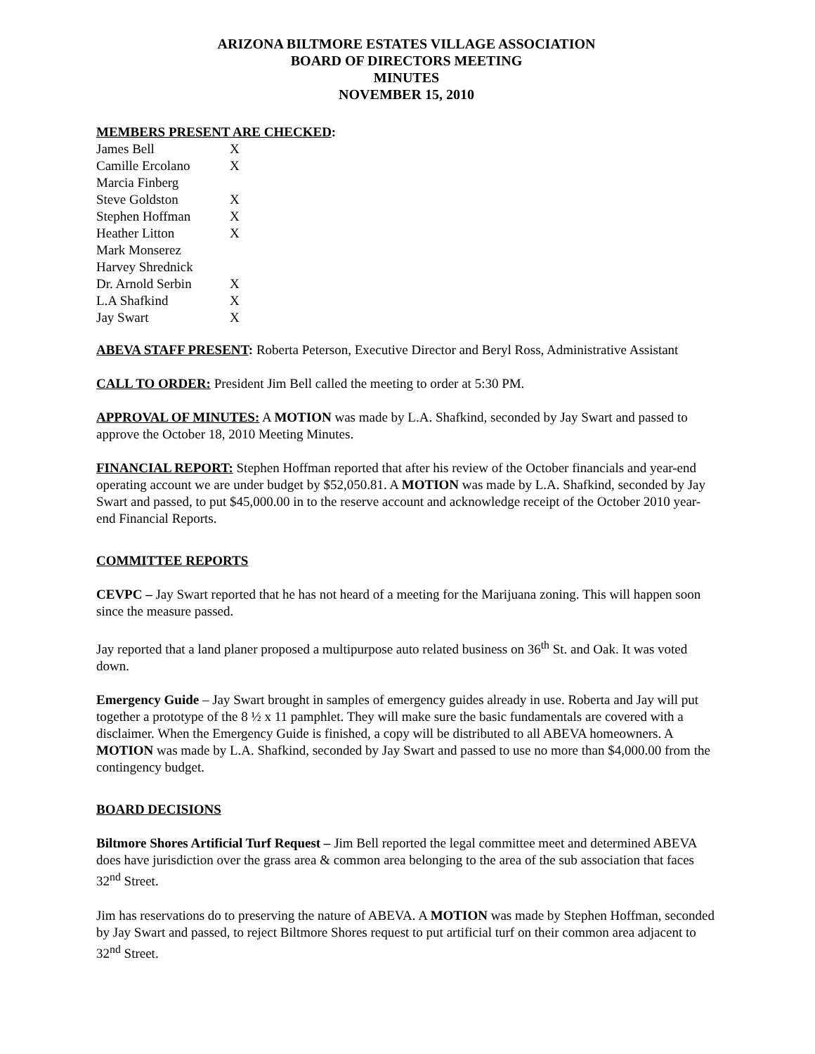ARIZONA BILTMORE ESTATES VILLAGE ASSOCIATION
BOARD OF DIRECTORS MEETING
MINUTES
NOVEMBER 15, 2010
MEMBERS PRESENT ARE CHECKED:
| James Bell | X |
| Camille Ercolano | X |
| Marcia Finberg | |
| Steve Goldston | X |
| Stephen Hoffman | X |
| Heather Litton | X |
| Mark Monserez | |
| Harvey Shrednick | |
| Dr. Arnold Serbin | X |
| L.A Shafkind | X |
| Jay Swart | X |
ABEVA STAFF PRESENT: Roberta Peterson, Executive Director and Beryl Ross, Administrative Assistant
CALL TO ORDER: President Jim Bell called the meeting to order at 5:30 PM.
APPROVAL OF MINUTES: A MOTION was made by L.A. Shafkind, seconded by Jay Swart and passed to approve the October 18, 2010 Meeting Minutes.
FINANCIAL REPORT: Stephen Hoffman reported that after his review of the October financials and year-end operating account we are under budget by $52,050.81. A MOTION was made by L.A. Shafkind, seconded by Jay Swart and passed, to put $45,000.00 in to the reserve account and acknowledge receipt of the October 2010 year-end Financial Reports.
COMMITTEE REPORTS
CEVPC – Jay Swart reported that he has not heard of a meeting for the Marijuana zoning. This will happen soon since the measure passed.
Jay reported that a land planer proposed a multipurpose auto related business on 36<sup>th</sup> St. and Oak. It was voted down.
Emergency Guide – Jay Swart brought in samples of emergency guides already in use. Roberta and Jay will put together a prototype of the 8 ½ x 11 pamphlet. They will make sure the basic fundamentals are covered with a disclaimer. When the Emergency Guide is finished, a copy will be distributed to all ABEVA homeowners. A MOTION was made by L.A. Shafkind, seconded by Jay Swart and passed to use no more than $4,000.00 from the contingency budget.
BOARD DECISIONS
Biltmore Shores Artificial Turf Request – Jim Bell reported the legal committee meet and determined ABEVA does have jurisdiction over the grass area & common area belonging to the area of the sub association that faces 32<sup>nd</sup> Street.
Jim has reservations do to preserving the nature of ABEVA. A MOTION was made by Stephen Hoffman, seconded by Jay Swart and passed, to reject Biltmore Shores request to put artificial turf on their common area adjacent to 32<sup>nd</sup> Street.